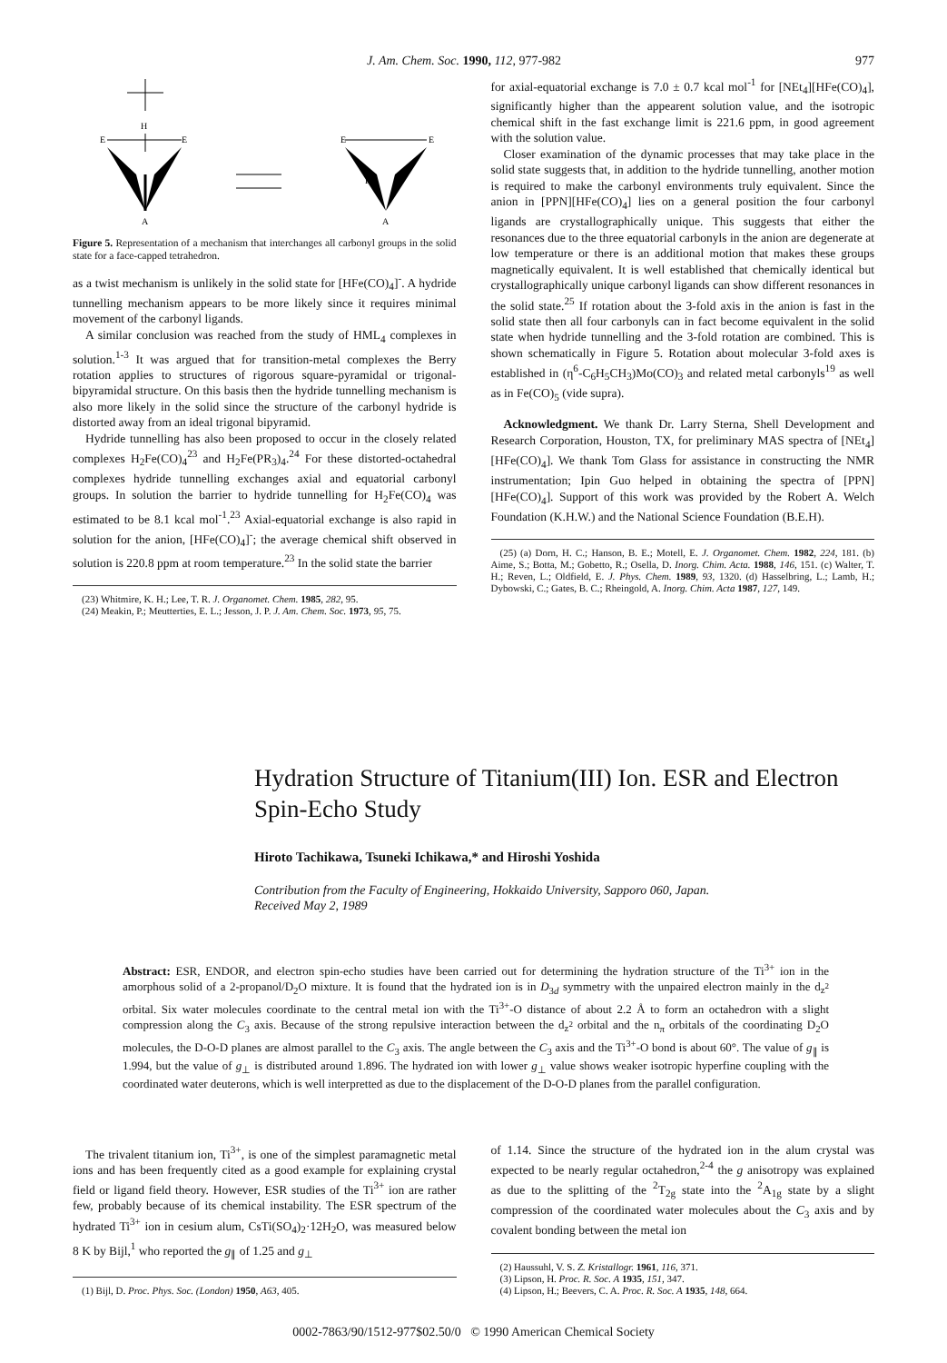J. Am. Chem. Soc. 1990, 112, 977-982 977
H
E
E
A
E
E
H
A
Figure 5. Representation of a mechanism that interchanges all carbonyl groups in the solid state for a face-capped tetrahedron.
as a twist mechanism is unlikely in the solid state for [HFe(CO)<sub>4</sub>]<sup>-</sup>. A hydride tunnelling mechanism appears to be more likely since it requires minimal movement of the carbonyl ligands.
A similar conclusion was reached from the study of HML<sub>4</sub> complexes in solution.<sup>1-3</sup> It was argued that for transition-metal complexes the Berry rotation applies to structures of rigorous square-pyramidal or trigonal-bipyramidal structure. On this basis then the hydride tunnelling mechanism is also more likely in the solid since the structure of the carbonyl hydride is distorted away from an ideal trigonal bipyramid.
Hydride tunnelling has also been proposed to occur in the closely related complexes H<sub>2</sub>Fe(CO)<sub>4</sub><sup>23</sup> and H<sub>2</sub>Fe(PR<sub>3</sub>)<sub>4</sub>.<sup>24</sup> For these distorted-octahedral complexes hydride tunnelling exchanges axial and equatorial carbonyl groups. In solution the barrier to hydride tunnelling for H<sub>2</sub>Fe(CO)<sub>4</sub> was estimated to be 8.1 kcal mol<sup>-1</sup>.<sup>23</sup> Axial-equatorial exchange is also rapid in solution for the anion, [HFe(CO)<sub>4</sub>]<sup>-</sup>; the average chemical shift observed in solution is 220.8 ppm at room temperature.<sup>23</sup> In the solid state the barrier
(23) Whitmire, K. H.; Lee, T. R. J. Organomet. Chem. 1985, 282, 95.
(24) Meakin, P.; Meutterties, E. L.; Jesson, J. P. J. Am. Chem. Soc. 1973, 95, 75.
for axial-equatorial exchange is 7.0 ± 0.7 kcal mol<sup>-1</sup> for [NEt<sub>4</sub>][HFe(CO)<sub>4</sub>], significantly higher than the appearent solution value, and the isotropic chemical shift in the fast exchange limit is 221.6 ppm, in good agreement with the solution value.
Closer examination of the dynamic processes that may take place in the solid state suggests that, in addition to the hydride tunnelling, another motion is required to make the carbonyl environments truly equivalent. Since the anion in [PPN][HFe(CO)<sub>4</sub>] lies on a general position the four carbonyl ligands are crystallographically unique. This suggests that either the resonances due to the three equatorial carbonyls in the anion are degenerate at low temperature or there is an additional motion that makes these groups magnetically equivalent. It is well established that chemically identical but crystallographically unique carbonyl ligands can show different resonances in the solid state.<sup>25</sup> If rotation about the 3-fold axis in the anion is fast in the solid state then all four carbonyls can in fact become equivalent in the solid state when hydride tunnelling and the 3-fold rotation are combined. This is shown schematically in Figure 5. Rotation about molecular 3-fold axes is established in (η<sup>6</sup>-C<sub>6</sub>H<sub>5</sub>CH<sub>3</sub>)Mo(CO)<sub>3</sub> and related metal carbonyls<sup>19</sup> as well as in Fe(CO)<sub>5</sub> (vide supra).
Acknowledgment. We thank Dr. Larry Sterna, Shell Development and Research Corporation, Houston, TX, for preliminary MAS spectra of [NEt<sub>4</sub>][HFe(CO)<sub>4</sub>]. We thank Tom Glass for assistance in constructing the NMR instrumentation; Ipin Guo helped in obtaining the spectra of [PPN][HFe(CO)<sub>4</sub>]. Support of this work was provided by the Robert A. Welch Foundation (K.H.W.) and the National Science Foundation (B.E.H).
(25) (a) Dorn, H. C.; Hanson, B. E.; Motell, E. J. Organomet. Chem. 1982, 224, 181. (b) Aime, S.; Botta, M.; Gobetto, R.; Osella, D. Inorg. Chim. Acta. 1988, 146, 151. (c) Walter, T. H.; Reven, L.; Oldfield, E. J. Phys. Chem. 1989, 93, 1320. (d) Hasselbring, L.; Lamb, H.; Dybowski, C.; Gates, B. C.; Rheingold, A. Inorg. Chim. Acta 1987, 127, 149.
Hydration Structure of Titanium(III) Ion. ESR and Electron Spin-Echo Study
Hiroto Tachikawa, Tsuneki Ichikawa,* and Hiroshi Yoshida
Contribution from the Faculty of Engineering, Hokkaido University, Sapporo 060, Japan.
Received May 2, 1989
Abstract: ESR, ENDOR, and electron spin-echo studies have been carried out for determining the hydration structure of the Ti<sup>3+</sup> ion in the amorphous solid of a 2-propanol/D<sub>2</sub>O mixture. It is found that the hydrated ion is in D<sub>3d</sub> symmetry with the unpaired electron mainly in the d<sub>z<sup>2</sup></sub> orbital. Six water molecules coordinate to the central metal ion with the Ti<sup>3+</sup>-O distance of about 2.2 Å to form an octahedron with a slight compression along the C<sub>3</sub> axis. Because of the strong repulsive interaction between the d<sub>z<sup>2</sup></sub> orbital and the n<sub>π</sub> orbitals of the coordinating D<sub>2</sub>O molecules, the D-O-D planes are almost parallel to the C<sub>3</sub> axis. The angle between the C<sub>3</sub> axis and the Ti<sup>3+</sup>-O bond is about 60°. The value of g<sub>∥</sub> is 1.994, but the value of g<sub>⊥</sub> is distributed around 1.896. The hydrated ion with lower g<sub>⊥</sub> value shows weaker isotropic hyperfine coupling with the coordinated water deuterons, which is well interpretted as due to the displacement of the D-O-D planes from the parallel configuration.
The trivalent titanium ion, Ti<sup>3+</sup>, is one of the simplest paramagnetic metal ions and has been frequently cited as a good example for explaining crystal field or ligand field theory. However, ESR studies of the Ti<sup>3+</sup> ion are rather few, probably because of its chemical instability. The ESR spectrum of the hydrated Ti<sup>3+</sup> ion in cesium alum, CsTi(SO<sub>4</sub>)<sub>2</sub>·12H<sub>2</sub>O, was measured below 8 K by Bijl,<sup>1</sup> who reported the g<sub>∥</sub> of 1.25 and g<sub>⊥</sub>
(1) Bijl, D. Proc. Phys. Soc. (London) 1950, A63, 405.
of 1.14. Since the structure of the hydrated ion in the alum crystal was expected to be nearly regular octahedron,<sup>2-4</sup> the g anisotropy was explained as due to the splitting of the <sup>2</sup>T<sub>2g</sub> state into the <sup>2</sup>A<sub>1g</sub> state by a slight compression of the coordinated water molecules about the C<sub>3</sub> axis and by covalent bonding between the metal ion
(2) Haussuhl, V. S. Z. Kristallogr. 1961, 116, 371.
(3) Lipson, H. Proc. R. Soc. A 1935, 151, 347.
(4) Lipson, H.; Beevers, C. A. Proc. R. Soc. A 1935, 148, 664.
0002-7863/90/1512-977$02.50/0 © 1990 American Chemical Society